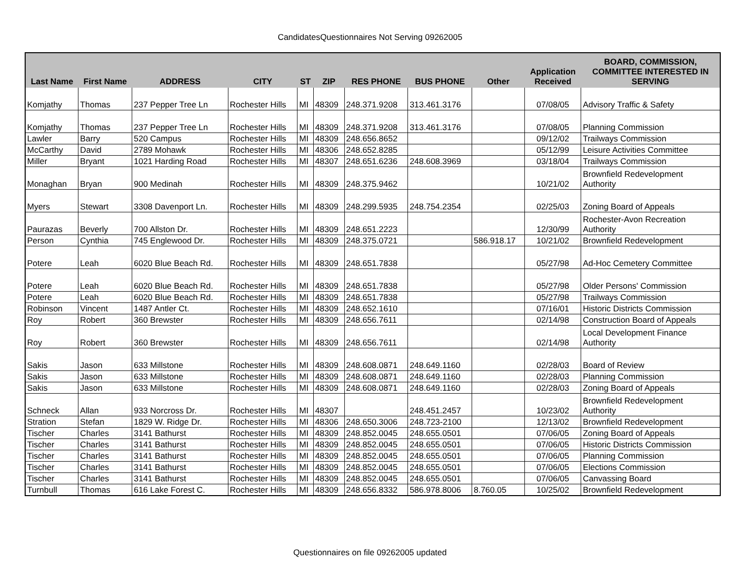CandidatesQuestionnaires Not Serving 09262005
| Last Name | First Name | ADDRESS | CITY | ST | ZIP | RES PHONE | BUS PHONE | Other | Application Received | BOARD, COMMISSION, COMMITTEE INTERESTED IN SERVING |
| --- | --- | --- | --- | --- | --- | --- | --- | --- | --- | --- |
| Komjathy | Thomas | 237 Pepper Tree Ln | Rochester Hills | MI | 48309 | 248.371.9208 | 313.461.3176 | | 07/08/05 | Advisory Traffic & Safety |
| Komjathy | Thomas | 237 Pepper Tree Ln | Rochester Hills | MI | 48309 | 248.371.9208 | 313.461.3176 | | 07/08/05 | Planning Commission |
| Lawler | Barry | 520 Campus | Rochester Hills | MI | 48309 | 248.656.8652 | | | 09/12/02 | Trailways Commission |
| McCarthy | David | 2789 Mohawk | Rochester Hills | MI | 48306 | 248.652.8285 | | | 05/12/99 | Leisure Activities Committee |
| Miller | Bryant | 1021 Harding Road | Rochester Hills | MI | 48307 | 248.651.6236 | 248.608.3969 | | 03/18/04 | Trailways Commission |
| Monaghan | Bryan | 900 Medinah | Rochester Hills | MI | 48309 | 248.375.9462 | | | 10/21/02 | Brownfield Redevelopment Authority |
| Myers | Stewart | 3308 Davenport Ln. | Rochester Hills | MI | 48309 | 248.299.5935 | 248.754.2354 | | 02/25/03 | Zoning Board of Appeals |
| Paurazas | Beverly | 700 Allston Dr. | Rochester Hills | MI | 48309 | 248.651.2223 | | | 12/30/99 | Rochester-Avon Recreation Authority |
| Person | Cynthia | 745 Englewood Dr. | Rochester Hills | MI | 48309 | 248.375.0721 | | 586.918.17 | 10/21/02 | Brownfield Redevelopment |
| Potere | Leah | 6020 Blue Beach Rd. | Rochester Hills | MI | 48309 | 248.651.7838 | | | 05/27/98 | Ad-Hoc Cemetery Committee |
| Potere | Leah | 6020 Blue Beach Rd. | Rochester Hills | MI | 48309 | 248.651.7838 | | | 05/27/98 | Older Persons' Commission |
| Potere | Leah | 6020 Blue Beach Rd. | Rochester Hills | MI | 48309 | 248.651.7838 | | | 05/27/98 | Trailways Commission |
| Robinson | Vincent | 1487 Antler Ct. | Rochester Hills | MI | 48309 | 248.652.1610 | | | 07/16/01 | Historic Districts Commission |
| Roy | Robert | 360 Brewster | Rochester Hills | MI | 48309 | 248.656.7611 | | | 02/14/98 | Construction Board of Appeals |
| Roy | Robert | 360 Brewster | Rochester Hills | MI | 48309 | 248.656.7611 | | | 02/14/98 | Local Development Finance Authority |
| Sakis | Jason | 633 Millstone | Rochester Hills | MI | 48309 | 248.608.0871 | 248.649.1160 | | 02/28/03 | Board of Review |
| Sakis | Jason | 633 Millstone | Rochester Hills | MI | 48309 | 248.608.0871 | 248.649.1160 | | 02/28/03 | Planning Commission |
| Sakis | Jason | 633 Millstone | Rochester Hills | MI | 48309 | 248.608.0871 | 248.649.1160 | | 02/28/03 | Zoning Board of Appeals |
| Schneck | Allan | 933 Norcross Dr. | Rochester Hills | MI | 48307 | | 248.451.2457 | | 10/23/02 | Brownfield Redevelopment Authority |
| Stration | Stefan | 1829 W. Ridge Dr. | Rochester Hills | MI | 48306 | 248.650.3006 | 248.723-2100 | | 12/13/02 | Brownfield Redevelopment |
| Tischer | Charles | 3141 Bathurst | Rochester Hills | MI | 48309 | 248.852.0045 | 248.655.0501 | | 07/06/05 | Zoning Board of Appeals |
| Tischer | Charles | 3141 Bathurst | Rochester Hills | MI | 48309 | 248.852.0045 | 248.655.0501 | | 07/06/05 | Historic Districts Commission |
| Tischer | Charles | 3141 Bathurst | Rochester Hills | MI | 48309 | 248.852.0045 | 248.655.0501 | | 07/06/05 | Planning Commission |
| Tischer | Charles | 3141 Bathurst | Rochester Hills | MI | 48309 | 248.852.0045 | 248.655.0501 | | 07/06/05 | Elections Commission |
| Tischer | Charles | 3141 Bathurst | Rochester Hills | MI | 48309 | 248.852.0045 | 248.655.0501 | | 07/06/05 | Canvassing Board |
| Turnbull | Thomas | 616 Lake Forest C. | Rochester Hills | MI | 48309 | 248.656.8332 | 586.978.8006 | 8.760.05 | 10/25/02 | Brownfield Redevelopment |
Questionnaires on file 09262005 updated